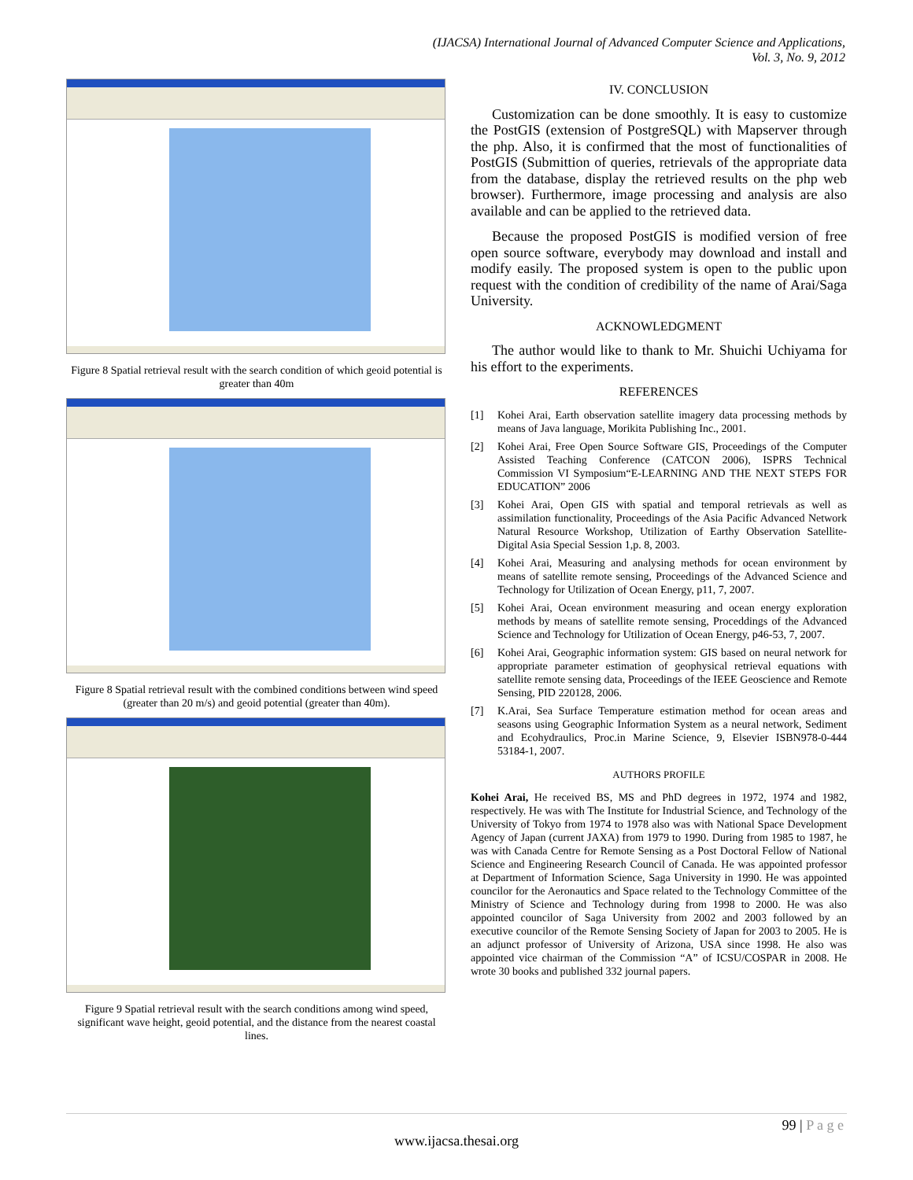(IJACSA) International Journal of Advanced Computer Science and Applications,
Vol. 3, No. 9, 2012
Figure 8 Spatial retrieval result with the search condition of which geoid potential is greater than 40m
Figure 8 Spatial retrieval result with the combined conditions between wind speed (greater than 20 m/s) and geoid potential (greater than 40m).
Figure 9 Spatial retrieval result with the search conditions among wind speed, significant wave height, geoid potential, and the distance from the nearest coastal lines.
IV. CONCLUSION
Customization can be done smoothly. It is easy to customize the PostGIS (extension of PostgreSQL) with Mapserver through the php. Also, it is confirmed that the most of functionalities of PostGIS (Submittion of queries, retrievals of the appropriate data from the database, display the retrieved results on the php web browser). Furthermore, image processing and analysis are also available and can be applied to the retrieved data.
Because the proposed PostGIS is modified version of free open source software, everybody may download and install and modify easily. The proposed system is open to the public upon request with the condition of credibility of the name of Arai/Saga University.
ACKNOWLEDGMENT
The author would like to thank to Mr. Shuichi Uchiyama for his effort to the experiments.
REFERENCES
[1] Kohei Arai, Earth observation satellite imagery data processing methods by means of Java language, Morikita Publishing Inc., 2001.
[2] Kohei Arai, Free Open Source Software GIS, Proceedings of the Computer Assisted Teaching Conference (CATCON 2006), ISPRS Technical Commission VI Symposium“E-LEARNING AND THE NEXT STEPS FOR EDUCATION” 2006
[3] Kohei Arai, Open GIS with spatial and temporal retrievals as well as assimilation functionality, Proceedings of the Asia Pacific Advanced Network Natural Resource Workshop, Utilization of Earthy Observation Satellite-Digital Asia Special Session 1,p. 8, 2003.
[4] Kohei Arai, Measuring and analysing methods for ocean environment by means of satellite remote sensing, Proceedings of the Advanced Science and Technology for Utilization of Ocean Energy, p11, 7, 2007.
[5] Kohei Arai, Ocean environment measuring and ocean energy exploration methods by means of satellite remote sensing, Proceddings of the Advanced Science and Technology for Utilization of Ocean Energy, p46-53, 7, 2007.
[6] Kohei Arai, Geographic information system: GIS based on neural network for appropriate parameter estimation of geophysical retrieval equations with satellite remote sensing data, Proceedings of the IEEE Geoscience and Remote Sensing, PID 220128, 2006.
[7] K.Arai, Sea Surface Temperature estimation method for ocean areas and seasons using Geographic Information System as a neural network, Sediment and Ecohydraulics, Proc.in Marine Science, 9, Elsevier ISBN978-0-444 53184-1, 2007.
AUTHORS PROFILE
Kohei Arai, He received BS, MS and PhD degrees in 1972, 1974 and 1982, respectively. He was with The Institute for Industrial Science, and Technology of the University of Tokyo from 1974 to 1978 also was with National Space Development Agency of Japan (current JAXA) from 1979 to 1990. During from 1985 to 1987, he was with Canada Centre for Remote Sensing as a Post Doctoral Fellow of National Science and Engineering Research Council of Canada. He was appointed professor at Department of Information Science, Saga University in 1990. He was appointed councilor for the Aeronautics and Space related to the Technology Committee of the Ministry of Science and Technology during from 1998 to 2000. He was also appointed councilor of Saga University from 2002 and 2003 followed by an executive councilor of the Remote Sensing Society of Japan for 2003 to 2005. He is an adjunct professor of University of Arizona, USA since 1998. He also was appointed vice chairman of the Commission “A” of ICSU/COSPAR in 2008. He wrote 30 books and published 332 journal papers.
99 | P a g e
www.ijacsa.thesai.org